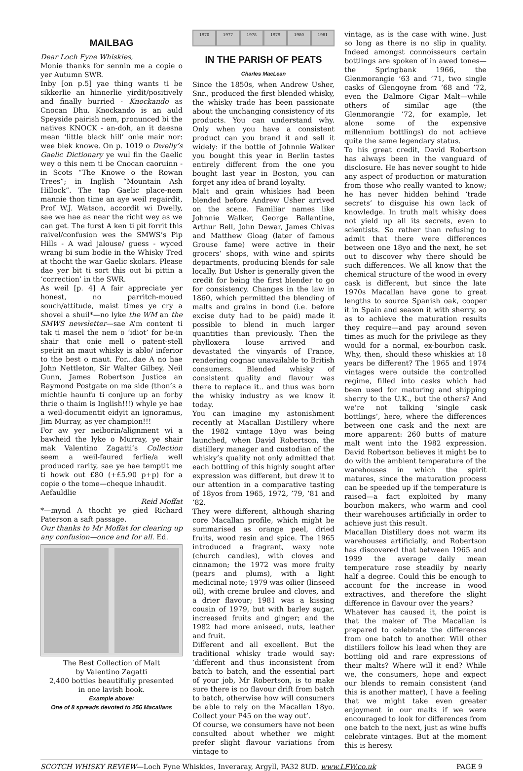MAILBAG
Dear Loch Fyne Whiskies,
Monie thanks for sennin me a copie o yer Autumn SWR.
Inby [on p.5] yae thing wants ti be sikkerlie an hinnerlie yirdit/positively and finally burried - Knockando as Cnocan Dhu. Knockando is an auld Speyside pairish nem, pronunced bi the natives KNOCK - an-doh, an it daesna mean ‘little black hill’ onie mair nor: wee blek knowe. On p. 1019 o Dwelly’s Gaelic Dictionary ye wul fin the Gaelic wey o this nem ti be Cnocan caoruinn - in Scots “The Knowe o the Rowan Trees”; in Inglish “Mountain Ash Hillock”. The tap Gaelic place-nem mannie thon time an aye weil regairdit, Prof W.J. Watson, accordit wi Dwelly, sae we hae as near the richt wey as we can get. The furst A ken ti pit forrit this raivel/confusion wes the SMWS’s Pip Hills - A wad jalouse/ guess - wyced wrang bi sum bodie in the Whisky Tred at thocht the war Gaelic skolars. Please dae yer bit ti sort this out bi pittin a ‘correction’ in the SWR.
As weil [p. 4] A fair appreciate yer honest, no parritch-moued souch/attitude, maist times ye cry a shovel a shuil*—no lyke the WM an the SMWS newsletter—sae A’m content ti tak ti masel the nem o ‘idiot’ for be-in shair that onie mell o patent-stell speirit an maut whisky is ablo/ inferior to the best o maut. For...dae A no hae John Nettleton, Sir Walter Gilbey, Neil Gunn, James Robertson Justice an Raymond Postgate on ma side (thon’s a michtie haunfu ti conjure up an forby thrie o thaim is Inglish!!!) whyle ye hae a weil-documentit eidyit an ignoramus, Jim Murray, as yer champion!!!
For aw yer neiborin/alignment wi a bawheid the lyke o Murray, ye shair mak Valentino Zagatti’s Collection seem a weil-faured ferlie/a well produced rarity, sae ye hae temptit me ti howk out £80 (+£5.90 p+p) for a copie o the tome—cheque inhaudit.
Aefauldlie
Reid Moffat
*—mynd A thocht ye gied Richard Paterson a saft passage.
Our thanks to Mr Moffat for clearing up any confusion—once and for all. Ed.
The Best Collection of Malt
by Valentino Zagatti
2,400 bottles beautifully presented
in one lavish book.
Example above:
One of 8 spreads devoted to 256 Macallans
1970 1977 1978 1979 1980 1981
IN THE PARISH OF PEATS
Charles MacLean
Since the 1850s, when Andrew Usher, Snr., produced the first blended whisky, the whisky trade has been passionate about the unchanging consistency of its products. You can understand why. Only when you have a consistent product can you brand it and sell it widely: if the bottle of Johnnie Walker you bought this year in Berlin tastes entirely different from the one you bought last year in Boston, you can forget any idea of brand loyalty.
Malt and grain whiskies had been blended before Andrew Usher arrived on the scene. Familiar names like Johnnie Walker, George Ballantine, Arthur Bell, John Dewar, James Chivas and Matthew Gloag (later of famous Grouse fame) were active in their grocers’ shops, with wine and spirits departments, producing blends for sale locally. But Usher is generally given the credit for being the first blender to go for consistency. Changes in the law in 1860, which permitted the blending of malts and grains in bond (i.e. before excise duty had to be paid) made it possible to blend in much larger quantities than previously. Then the phylloxera louse arrived and devastated the vinyards of France, rendering cognac unavailable to British consumers. Blended whisky of consistent quality and flavour was there to replace it.. and thus was born the whisky industry as we know it today.
You can imagine my astonishment recently at Macallan Distillery where the 1982 vintage 18yo was being launched, when David Robertson, the distillery manager and custodian of the whisky’s quality not only admitted that each bottling of this highly sought after expression was different, but drew it to our attention in a comparative tasting of 18yos from 1965, 1972, ’79, ’81 and ’82.
They were different, although sharing core Macallan profile, which might be summarised as orange peel, dried fruits, wood resin and spice. The 1965 introduced a fragrant, waxy note (church candles), with cloves and cinnamon; the 1972 was more fruity (pears and plums), with a light medicinal note; 1979 was oilier (linseed oil), with creme brulee and cloves, and a drier flavour; 1981 was a kissing cousin of 1979, but with barley sugar, increased fruits and ginger; and the 1982 had more aniseed, nuts, leather and fruit.
Different and all excellent. But the traditional whisky trade would say: ‘different and thus inconsistent from batch to batch, and the essential part of your job, Mr Robertson, is to make sure there is no flavour drift from batch to batch, otherwise how will consumers be able to rely on the Macallan 18yo. Collect your P45 on the way out’.
Of course, we consumers have not been consulted about whether we might prefer slight flavour variations from vintage to
vintage, as is the case with wine. Just so long as there is no slip in quality. Indeed amongst connoisseurs certain bottlings are spoken of in awed tones—the Springbank 1966, the Glenmorangie ’63 and ’71, two single casks of Glengoyne from ’68 and ’72, even the Dalmore Cigar Malt—while others of similar age (the Glenmorangie ’72, for example, let alone some of the expensive millennium bottlings) do not achieve quite the same legendary status.
To his great credit, David Robertson has always been in the vanguard of disclosure. He has never sought to hide any aspect of production or maturation from those who really wanted to know; he has never hidden behind ‘trade secrets’ to disguise his own lack of knowledge. In truth malt whisky does not yield up all its secrets, even to scientists. So rather than refusing to admit that there were differences between one 18yo and the next, he set out to discover why there should be such differences. We all know that the chemical structure of the wood in every cask is different, but since the late 1970s Macallan have gone to great lengths to source Spanish oak, cooper it in Spain and season it with sherry, so as to achieve the maturation results they require—and pay around seven times as much for the privilege as they would for a normal, ex-bourbon cask. Why, then, should these whiskies at 18 years be different? The 1965 and 1974 vintages were outside the controlled regime, filled into casks which had been used for maturing and shipping sherry to the U.K., but the others? And we’re not talking ‘single cask bottlings’, here, where the differences between one cask and the next are more apparent: 260 butts of mature malt went into the 1982 expression. David Robertson believes it might be to do with the ambient temperature of the warehouses in which the spirit matures, since the maturation process can be speeded up if the temperature is raised—a fact exploited by many bourbon makers, who warm and cool their warehouses artificially in order to achieve just this result.
Macallan Distillery does not warm its warehouses artificially, and Robertson has discovered that between 1965 and 1999 the average daily mean temperature rose steadily by nearly half a degree. Could this be enough to account for the increase in wood extractives, and therefore the slight difference in flavour over the years?
Whatever has caused it, the point is that the maker of The Macallan is prepared to celebrate the differences from one batch to another. Will other distillers follow his lead when they are bottling old and rare expressions of their malts? Where will it end? While we, the consumers, hope and expect our blends to remain consistent (and this is another matter), I have a feeling that we might take even greater enjoyment in our malts if we were encouraged to look for differences from one batch to the next, just as wine buffs celebrate vintages. But at the moment this is heresy.
SCOTCH WHISKY REVIEW—Loch Fyne Whiskies, Inveraray, Argyll, PA32 8UD. www.LFW.co.uk PAGE 9